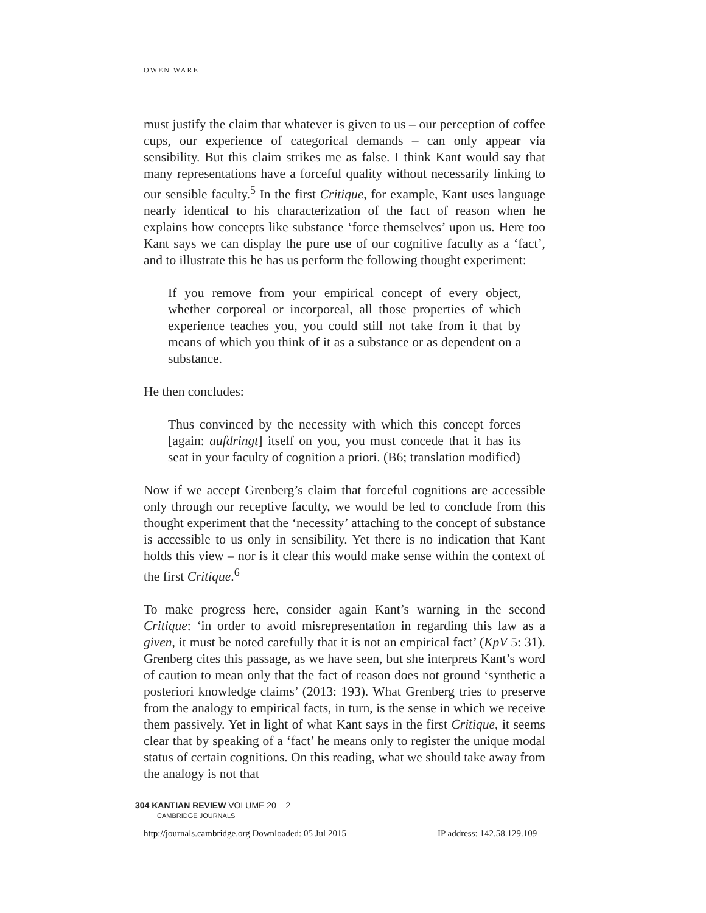OWEN WARE
must justify the claim that whatever is given to us – our perception of coffee cups, our experience of categorical demands – can only appear via sensibility. But this claim strikes me as false. I think Kant would say that many representations have a forceful quality without necessarily linking to our sensible faculty.<sup>5</sup> In the first Critique, for example, Kant uses language nearly identical to his characterization of the fact of reason when he explains how concepts like substance ‘force themselves’ upon us. Here too Kant says we can display the pure use of our cognitive faculty as a ‘fact’, and to illustrate this he has us perform the following thought experiment:
If you remove from your empirical concept of every object, whether corporeal or incorporeal, all those properties of which experience teaches you, you could still not take from it that by means of which you think of it as a substance or as dependent on a substance.
He then concludes:
Thus convinced by the necessity with which this concept forces [again: aufdringt] itself on you, you must concede that it has its seat in your faculty of cognition a priori. (B6; translation modified)
Now if we accept Grenberg’s claim that forceful cognitions are accessible only through our receptive faculty, we would be led to conclude from this thought experiment that the ‘necessity’ attaching to the concept of substance is accessible to us only in sensibility. Yet there is no indication that Kant holds this view – nor is it clear this would make sense within the context of the first Critique.<sup>6</sup>
To make progress here, consider again Kant’s warning in the second Critique: ‘in order to avoid misrepresentation in regarding this law as a given, it must be noted carefully that it is not an empirical fact’ (KpV 5: 31). Grenberg cites this passage, as we have seen, but she interprets Kant’s word of caution to mean only that the fact of reason does not ground ‘synthetic a posteriori knowledge claims’ (2013: 193). What Grenberg tries to preserve from the analogy to empirical facts, in turn, is the sense in which we receive them passively. Yet in light of what Kant says in the first Critique, it seems clear that by speaking of a ‘fact’ he means only to register the unique modal status of certain cognitions. On this reading, what we should take away from the analogy is not that
304 KANTIAN REVIEW VOLUME 20 – 2
CAMBRIDGE JOURNALS
http://journals.cambridge.org Downloaded: 05 Jul 2015 IP address: 142.58.129.109